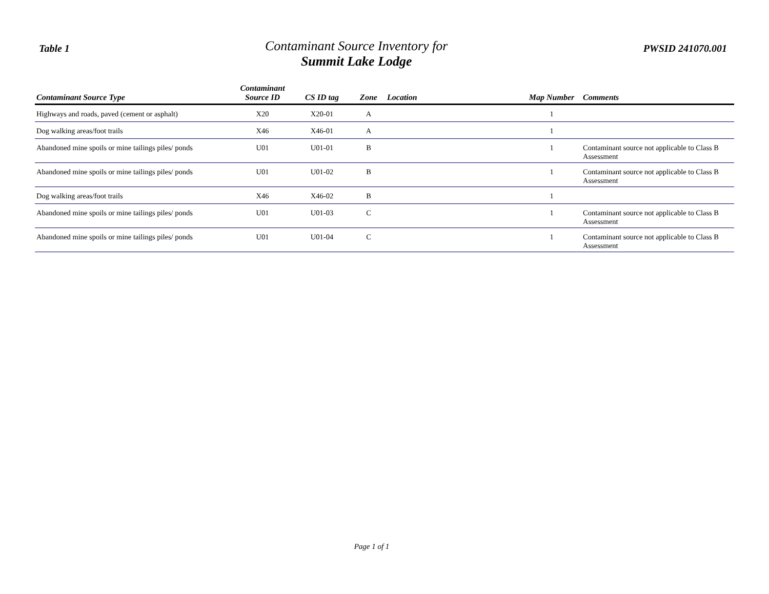Table 1
Contaminant Source Inventory for
Summit Lake Lodge
PWSID 241070.001
| Contaminant Source Type | Contaminant Source ID | CS ID tag | Zone | Location | Map Number | Comments |
| --- | --- | --- | --- | --- | --- | --- |
| Highways and roads, paved (cement or asphalt) | X20 | X20-01 | A | | 1 | |
| Dog walking areas/foot trails | X46 | X46-01 | A | | 1 | |
| Abandoned mine spoils or mine tailings piles/ ponds | U01 | U01-01 | B | | 1 | Contaminant source not applicable to Class B Assessment |
| Abandoned mine spoils or mine tailings piles/ ponds | U01 | U01-02 | B | | 1 | Contaminant source not applicable to Class B Assessment |
| Dog walking areas/foot trails | X46 | X46-02 | B | | 1 | |
| Abandoned mine spoils or mine tailings piles/ ponds | U01 | U01-03 | C | | 1 | Contaminant source not applicable to Class B Assessment |
| Abandoned mine spoils or mine tailings piles/ ponds | U01 | U01-04 | C | | 1 | Contaminant source not applicable to Class B Assessment |
Page 1 of 1